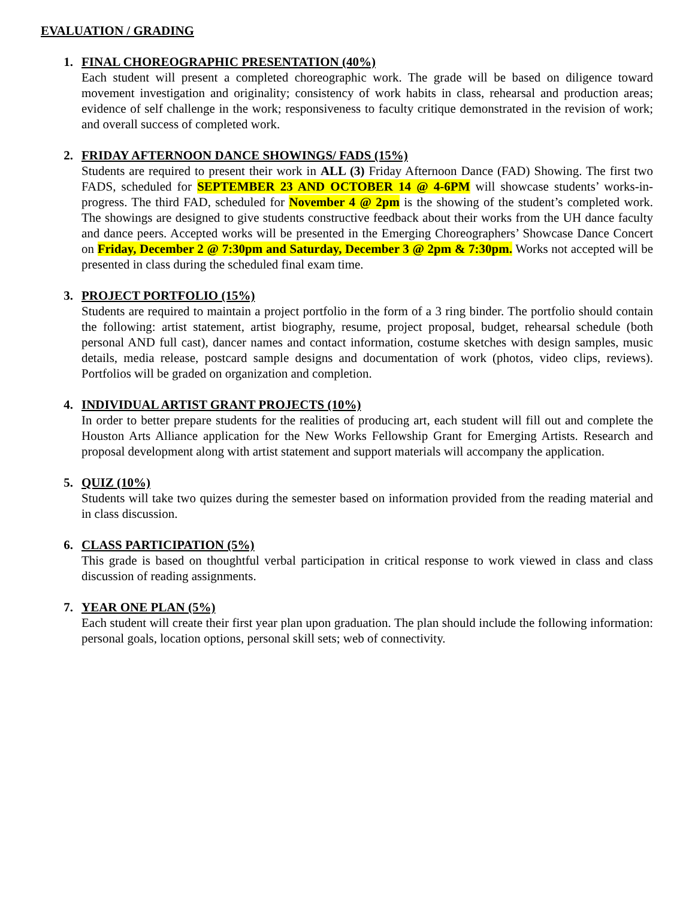EVALUATION / GRADING
1. FINAL CHOREOGRAPHIC PRESENTATION (40%)
Each student will present a completed choreographic work. The grade will be based on diligence toward movement investigation and originality; consistency of work habits in class, rehearsal and production areas; evidence of self challenge in the work; responsiveness to faculty critique demonstrated in the revision of work; and overall success of completed work.
2. FRIDAY AFTERNOON DANCE SHOWINGS/ FADS (15%)
Students are required to present their work in ALL (3) Friday Afternoon Dance (FAD) Showing. The first two FADS, scheduled for SEPTEMBER 23 AND OCTOBER 14 @ 4-6PM will showcase students’ works-in-progress. The third FAD, scheduled for November 4 @ 2pm is the showing of the student’s completed work. The showings are designed to give students constructive feedback about their works from the UH dance faculty and dance peers. Accepted works will be presented in the Emerging Choreographers’ Showcase Dance Concert on Friday, December 2 @ 7:30pm and Saturday, December 3 @ 2pm & 7:30pm. Works not accepted will be presented in class during the scheduled final exam time.
3. PROJECT PORTFOLIO (15%)
Students are required to maintain a project portfolio in the form of a 3 ring binder. The portfolio should contain the following: artist statement, artist biography, resume, project proposal, budget, rehearsal schedule (both personal AND full cast), dancer names and contact information, costume sketches with design samples, music details, media release, postcard sample designs and documentation of work (photos, video clips, reviews). Portfolios will be graded on organization and completion.
4. INDIVIDUAL ARTIST GRANT PROJECTS (10%)
In order to better prepare students for the realities of producing art, each student will fill out and complete the Houston Arts Alliance application for the New Works Fellowship Grant for Emerging Artists. Research and proposal development along with artist statement and support materials will accompany the application.
5. QUIZ (10%)
Students will take two quizes during the semester based on information provided from the reading material and in class discussion.
6. CLASS PARTICIPATION (5%)
This grade is based on thoughtful verbal participation in critical response to work viewed in class and class discussion of reading assignments.
7. YEAR ONE PLAN (5%)
Each student will create their first year plan upon graduation. The plan should include the following information: personal goals, location options, personal skill sets; web of connectivity.